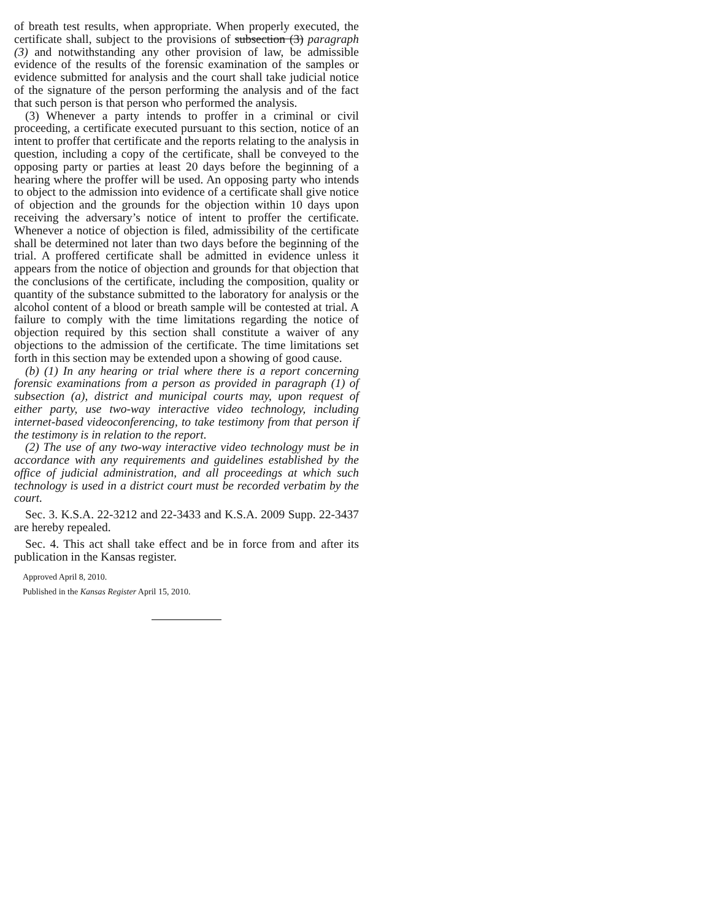of breath test results, when appropriate. When properly executed, the certificate shall, subject to the provisions of subsection (3) paragraph (3) and notwithstanding any other provision of law, be admissible evidence of the results of the forensic examination of the samples or evidence submitted for analysis and the court shall take judicial notice of the signature of the person performing the analysis and of the fact that such person is that person who performed the analysis.
(3) Whenever a party intends to proffer in a criminal or civil proceeding, a certificate executed pursuant to this section, notice of an intent to proffer that certificate and the reports relating to the analysis in question, including a copy of the certificate, shall be conveyed to the opposing party or parties at least 20 days before the beginning of a hearing where the proffer will be used. An opposing party who intends to object to the admission into evidence of a certificate shall give notice of objection and the grounds for the objection within 10 days upon receiving the adversary’s notice of intent to proffer the certificate. Whenever a notice of objection is filed, admissibility of the certificate shall be determined not later than two days before the beginning of the trial. A proffered certificate shall be admitted in evidence unless it appears from the notice of objection and grounds for that objection that the conclusions of the certificate, including the composition, quality or quantity of the substance submitted to the laboratory for analysis or the alcohol content of a blood or breath sample will be contested at trial. A failure to comply with the time limitations regarding the notice of objection required by this section shall constitute a waiver of any objections to the admission of the certificate. The time limitations set forth in this section may be extended upon a showing of good cause.
(b) (1) In any hearing or trial where there is a report concerning forensic examinations from a person as provided in paragraph (1) of subsection (a), district and municipal courts may, upon request of either party, use two-way interactive video technology, including internet-based videoconferencing, to take testimony from that person if the testimony is in relation to the report.
(2) The use of any two-way interactive video technology must be in accordance with any requirements and guidelines established by the office of judicial administration, and all proceedings at which such technology is used in a district court must be recorded verbatim by the court.
Sec. 3. K.S.A. 22-3212 and 22-3433 and K.S.A. 2009 Supp. 22-3437 are hereby repealed.
Sec. 4. This act shall take effect and be in force from and after its publication in the Kansas register.
Approved April 8, 2010.
Published in the Kansas Register April 15, 2010.